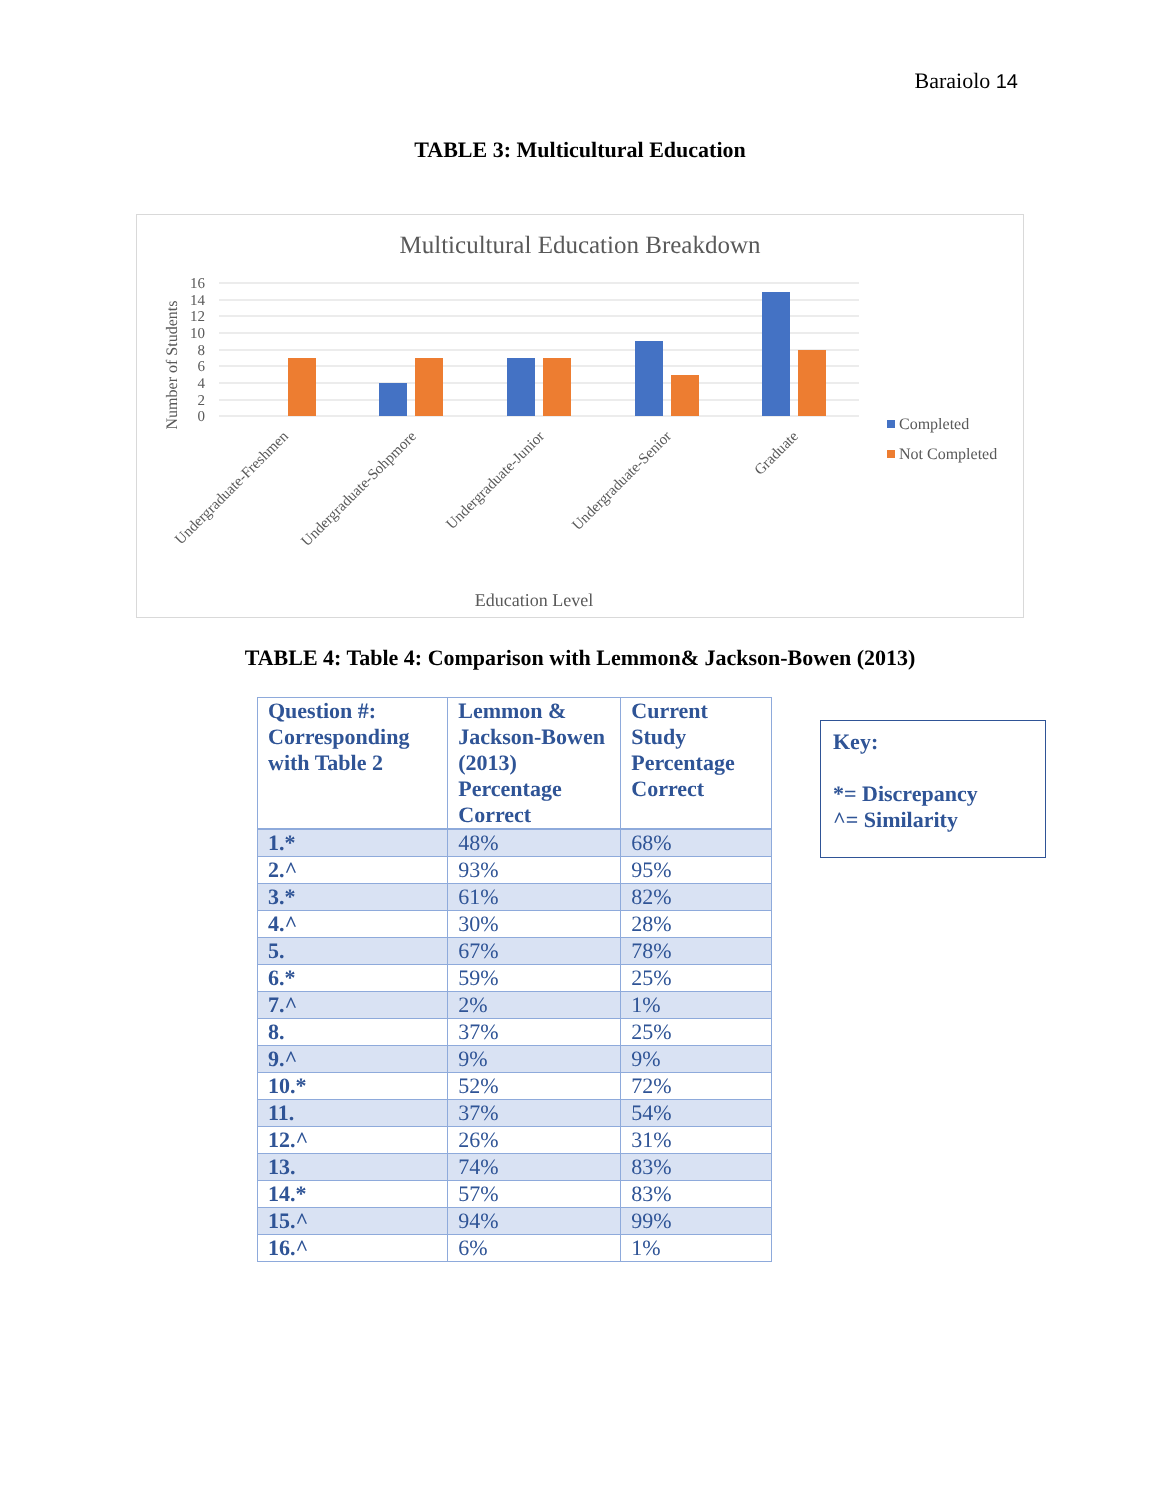Baraiolo 14
TABLE 3: Multicultural Education
Multicultural Education Breakdown
16
14
12
10
8
6
4
2
0
Number of Students
Undergraduate-Freshmen
Undergraduate-Sohpmore
Undergraduate-Junior
Undergraduate-Senior
Graduate
Education Level
Completed
Not Completed
TABLE 4: Table 4: Comparison with Lemmon& Jackson-Bowen (2013)
| Question #: Corresponding with Table 2 | Lemmon & Jackson-Bowen (2013) Percentage Correct | Current Study Percentage Correct |
| --- | --- | --- |
| 1.* | 48% | 68% |
| 2.^ | 93% | 95% |
| 3.* | 61% | 82% |
| 4.^ | 30% | 28% |
| 5. | 67% | 78% |
| 6.* | 59% | 25% |
| 7.^ | 2% | 1% |
| 8. | 37% | 25% |
| 9.^ | 9% | 9% |
| 10.* | 52% | 72% |
| 11. | 37% | 54% |
| 12.^ | 26% | 31% |
| 13. | 74% | 83% |
| 14.* | 57% | 83% |
| 15.^ | 94% | 99% |
| 16.^ | 6% | 1% |
Key:
*= Discrepancy
^= Similarity